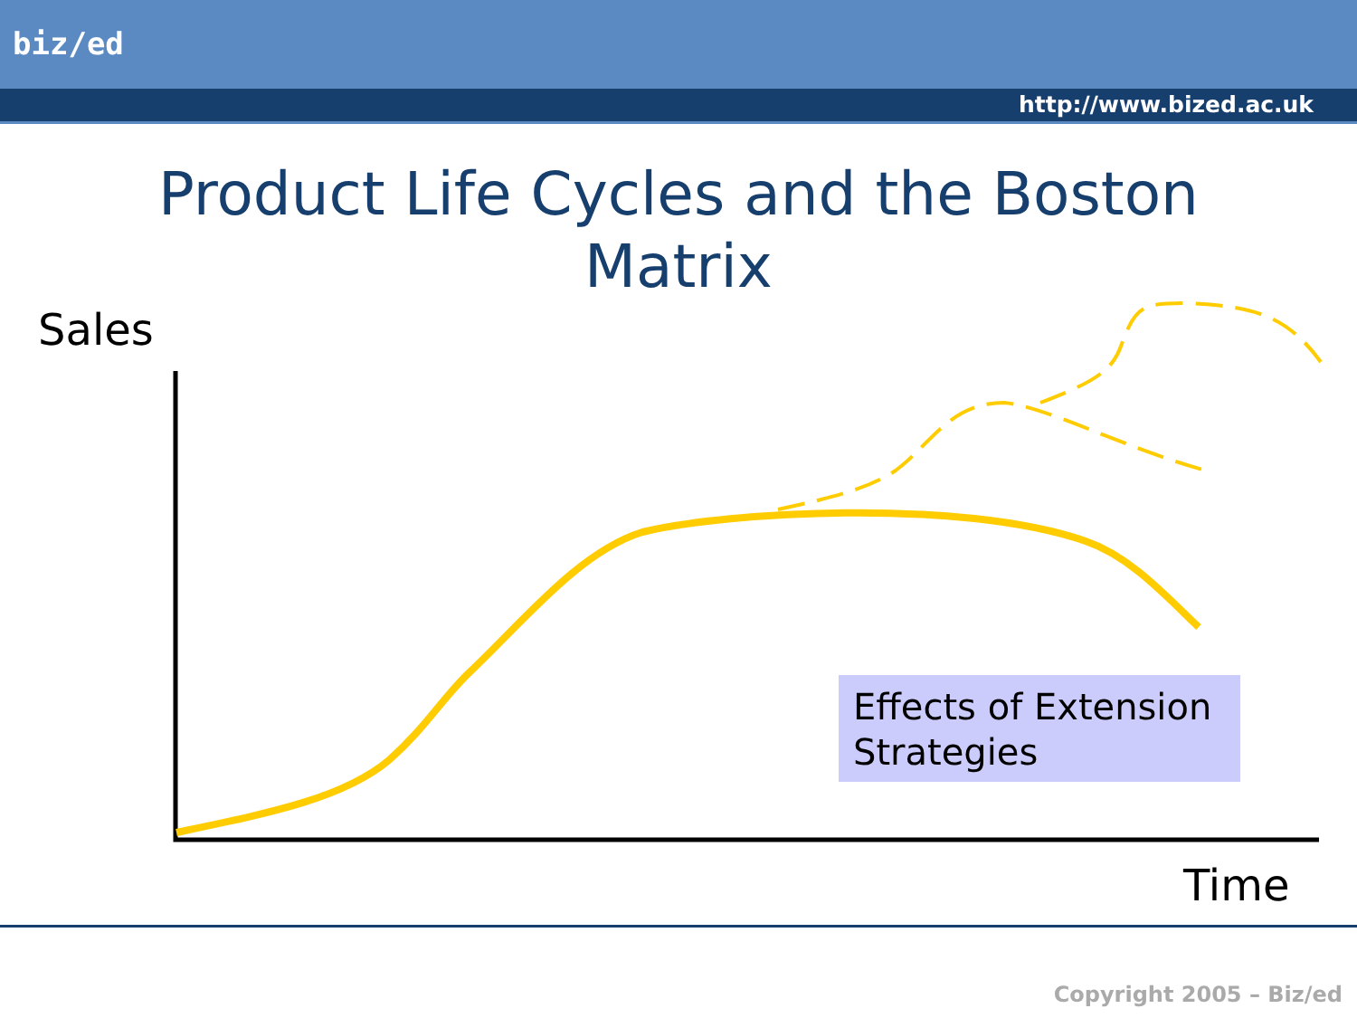biz/ed
http://www.bized.ac.uk
Product Life Cycles and the Boston
Matrix
Sales
Effects of Extension Strategies
Time
Copyright 2005 – Biz/ed